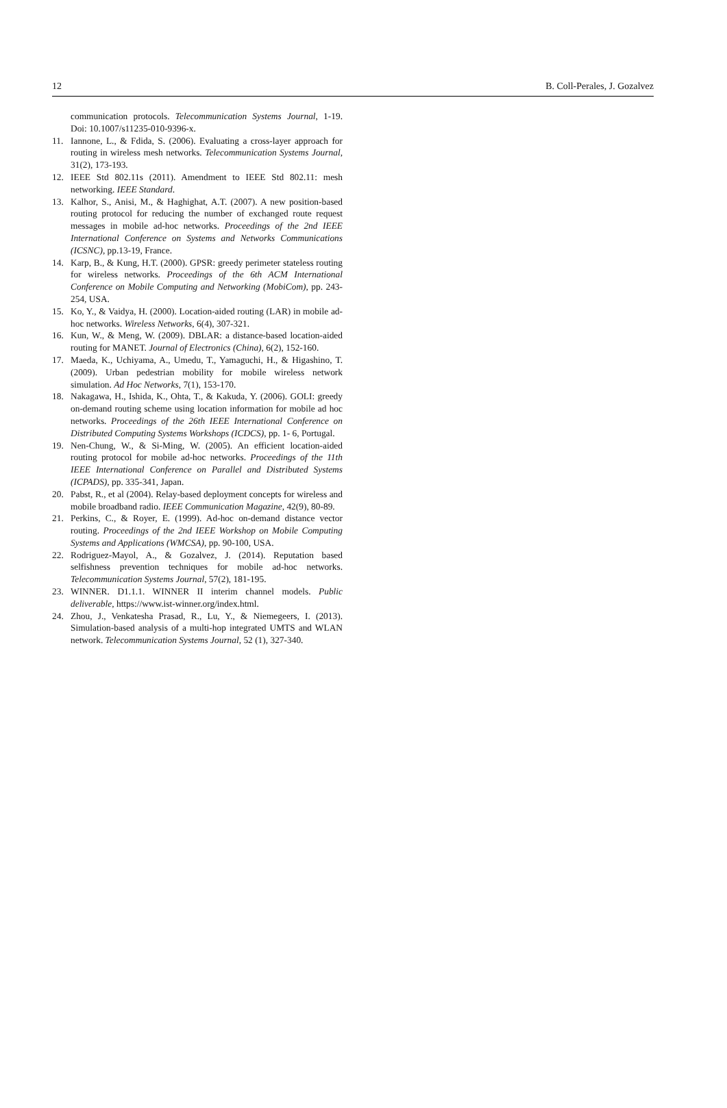12 B. Coll-Perales, J. Gozalvez
communication protocols. Telecommunication Systems Journal, 1-19. Doi: 10.1007/s11235-010-9396-x.
11. Iannone, L., & Fdida, S. (2006). Evaluating a cross-layer approach for routing in wireless mesh networks. Telecommunication Systems Journal, 31(2), 173-193.
12. IEEE Std 802.11s (2011). Amendment to IEEE Std 802.11: mesh networking. IEEE Standard.
13. Kalhor, S., Anisi, M., & Haghighat, A.T. (2007). A new position-based routing protocol for reducing the number of exchanged route request messages in mobile ad-hoc networks. Proceedings of the 2nd IEEE International Conference on Systems and Networks Communications (ICSNC), pp.13-19, France.
14. Karp, B., & Kung, H.T. (2000). GPSR: greedy perimeter stateless routing for wireless networks. Proceedings of the 6th ACM International Conference on Mobile Computing and Networking (MobiCom), pp. 243-254, USA.
15. Ko, Y., & Vaidya, H. (2000). Location-aided routing (LAR) in mobile ad-hoc networks. Wireless Networks, 6(4), 307-321.
16. Kun, W., & Meng, W. (2009). DBLAR: a distance-based location-aided routing for MANET. Journal of Electronics (China), 6(2), 152-160.
17. Maeda, K., Uchiyama, A., Umedu, T., Yamaguchi, H., & Higashino, T. (2009). Urban pedestrian mobility for mobile wireless network simulation. Ad Hoc Networks, 7(1), 153-170.
18. Nakagawa, H., Ishida, K., Ohta, T., & Kakuda, Y. (2006). GOLI: greedy on-demand routing scheme using location information for mobile ad hoc networks. Proceedings of the 26th IEEE International Conference on Distributed Computing Systems Workshops (ICDCS), pp. 1- 6, Portugal.
19. Nen-Chung, W., & Si-Ming, W. (2005). An efficient location-aided routing protocol for mobile ad-hoc networks. Proceedings of the 11th IEEE International Conference on Parallel and Distributed Systems (ICPADS), pp. 335-341, Japan.
20. Pabst, R., et al (2004). Relay-based deployment concepts for wireless and mobile broadband radio. IEEE Communication Magazine, 42(9), 80-89.
21. Perkins, C., & Royer, E. (1999). Ad-hoc on-demand distance vector routing. Proceedings of the 2nd IEEE Workshop on Mobile Computing Systems and Applications (WMCSA), pp. 90-100, USA.
22. Rodriguez-Mayol, A., & Gozalvez, J. (2014). Reputation based selfishness prevention techniques for mobile ad-hoc networks. Telecommunication Systems Journal, 57(2), 181-195.
23. WINNER. D1.1.1. WINNER II interim channel models. Public deliverable, https://www.ist-winner.org/index.html.
24. Zhou, J., Venkatesha Prasad, R., Lu, Y., & Niemegeers, I. (2013). Simulation-based analysis of a multi-hop integrated UMTS and WLAN network. Telecommunication Systems Journal, 52 (1), 327-340.